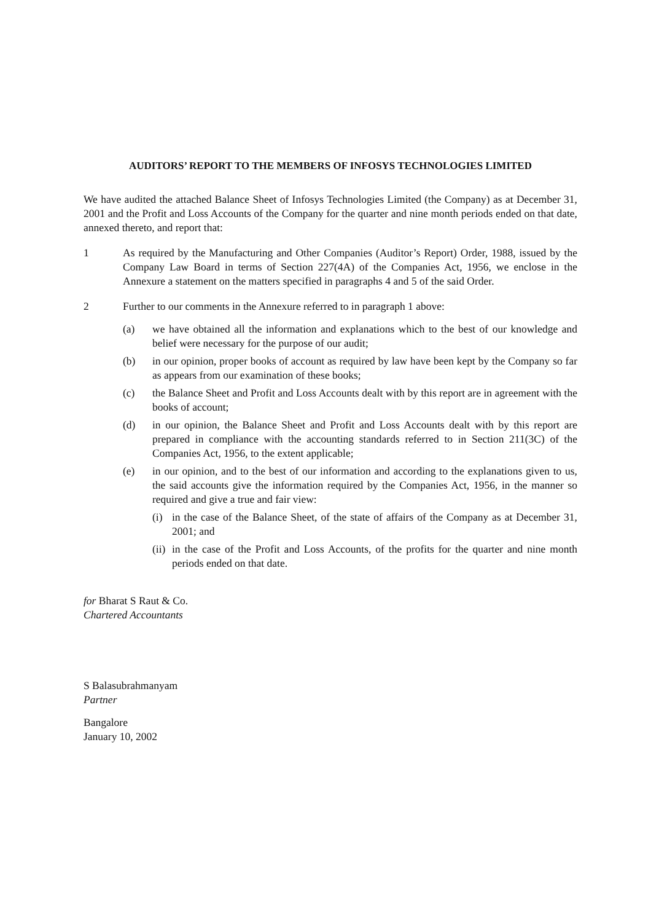AUDITORS’ REPORT TO THE MEMBERS OF INFOSYS TECHNOLOGIES LIMITED
We have audited the attached Balance Sheet of Infosys Technologies Limited (the Company) as at December 31, 2001 and the Profit and Loss Accounts of the Company for the quarter and nine month periods ended on that date, annexed thereto, and report that:
1 As required by the Manufacturing and Other Companies (Auditor’s Report) Order, 1988, issued by the Company Law Board in terms of Section 227(4A) of the Companies Act, 1956, we enclose in the Annexure a statement on the matters specified in paragraphs 4 and 5 of the said Order.
2 Further to our comments in the Annexure referred to in paragraph 1 above:
(a) we have obtained all the information and explanations which to the best of our knowledge and belief were necessary for the purpose of our audit;
(b) in our opinion, proper books of account as required by law have been kept by the Company so far as appears from our examination of these books;
(c) the Balance Sheet and Profit and Loss Accounts dealt with by this report are in agreement with the books of account;
(d) in our opinion, the Balance Sheet and Profit and Loss Accounts dealt with by this report are prepared in compliance with the accounting standards referred to in Section 211(3C) of the Companies Act, 1956, to the extent applicable;
(e) in our opinion, and to the best of our information and according to the explanations given to us, the said accounts give the information required by the Companies Act, 1956, in the manner so required and give a true and fair view:
(i) in the case of the Balance Sheet, of the state of affairs of the Company as at December 31, 2001; and
(ii)
in the case of the Profit and Loss Accounts, of the profits for the quarter and nine month periods ended on that date.
for Bharat S Raut & Co.
Chartered Accountants
S Balasubrahmanyam
Partner
Bangalore
January 10, 2002